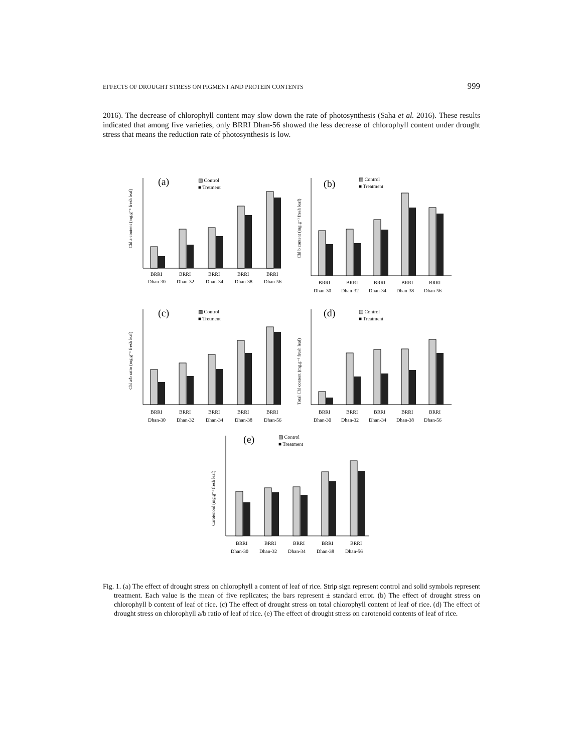EFFECTS OF DROUGHT STRESS ON PIGMENT AND PROTEIN CONTENTS 999
2016). The decrease of chlorophyll content may slow down the rate of photosynthesis (Saha et al. 2016). These results indicated that among five varieties, only BRRI Dhan-56 showed the less decrease of chlorophyll content under drought stress that means the reduction rate of photosynthesis is low.
(a)
▨ Control
■ Tretment
Chl a content (mg.g⁻¹ fresh leaf)
BRRI
BRRI
BRRI
BRRI
BRRI
Dhan-30
Dhan-32
Dhan-34
Dhan-38
Dhan-56
(b)
▨ Control
■ Treatment
Chl b content (mg.g⁻¹ fresh leaf)
BRRI
BRRI
BRRI
BRRI
BRRI
Dhan-30
Dhan-32
Dhan-34
Dhan-38
Dhan-56
(c)
▨ Control
■ Tretment
Chl a/b ratio (mg.g⁻¹ fresh leaf)
BRRI
BRRI
BRRI
BRRI
BRRI
Dhan-30
Dhan-32
Dhan-34
Dhan-38
Dhan-56
(d)
▨ Control
■ Treatment
Total Chl content (mg.g⁻¹ fresh leaf)
BRRI
BRRI
BRRI
BRRI
BRRI
Dhan-30
Dhan-32
Dhan-34
Dhan-38
Dhan-56
(e)
▨ Control
■ Treatment
Carotenoid (mg.g⁻¹ fresh leaf)
BRRI
BRRI
BRRI
BRRI
BRRI
Dhan-30
Dhan-32
Dhan-34
Dhan-38
Dhan-56
Fig. 1. (a) The effect of drought stress on chlorophyll a content of leaf of rice. Strip sign represent control and solid symbols represent treatment. Each value is the mean of five replicates; the bars represent ± standard error. (b) The effect of drought stress on chlorophyll b content of leaf of rice. (c) The effect of drought stress on total chlorophyll content of leaf of rice. (d) The effect of drought stress on chlorophyll a/b ratio of leaf of rice. (e) The effect of drought stress on carotenoid contents of leaf of rice.